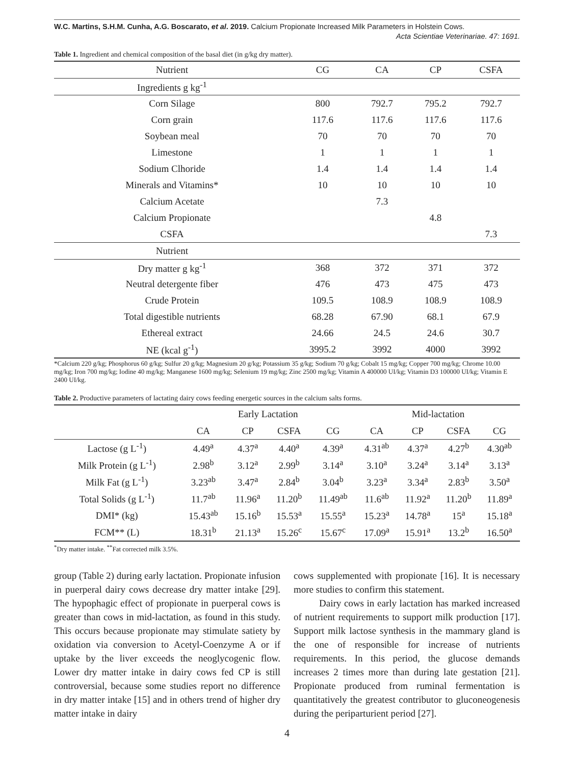W.C. Martins, S.H.M. Cunha, A.G. Boscarato, et al. 2019. Calcium Propionate Increased Milk Parameters in Holstein Cows.
Acta Scientiae Veterinariae. 47: 1691.
Table 1. Ingredient and chemical composition of the basal diet (in g/kg dry matter).
| Nutrient | CG | CA | CP | CSFA |
| --- | --- | --- | --- | --- |
| Ingredients g kg<sup>-1</sup> | | | | |
| Corn Silage | 800 | 792.7 | 795.2 | 792.7 |
| Corn grain | 117.6 | 117.6 | 117.6 | 117.6 |
| Soybean meal | 70 | 70 | 70 | 70 |
| Limestone | 1 | 1 | 1 | 1 |
| Sodium Clhoride | 1.4 | 1.4 | 1.4 | 1.4 |
| Minerals and Vitamins* | 10 | 10 | 10 | 10 |
| Calcium Acetate | | 7.3 | | |
| Calcium Propionate | | | 4.8 | |
| CSFA | | | | 7.3 |
| Nutrient | | | | |
| Dry matter g kg<sup>-1</sup> | 368 | 372 | 371 | 372 |
| Neutral detergente fiber | 476 | 473 | 475 | 473 |
| Crude Protein | 109.5 | 108.9 | 108.9 | 108.9 |
| Total digestible nutrients | 68.28 | 67.90 | 68.1 | 67.9 |
| Ethereal extract | 24.66 | 24.5 | 24.6 | 30.7 |
| NE (kcal g<sup>-1</sup>) | 3995.2 | 3992 | 4000 | 3992 |
*Calcium 220 g/kg; Phosphorus 60 g/kg; Sulfur 20 g/kg; Magnesium 20 g/kg; Potassium 35 g/kg; Sodium 70 g/kg; Cobalt 15 mg/kg; Copper 700 mg/kg; Chrome 10.00 mg/kg; Iron 700 mg/kg; Iodine 40 mg/kg; Manganese 1600 mg/kg; Selenium 19 mg/kg; Zinc 2500 mg/kg; Vitamin A 400000 UI/kg; Vitamin D3 100000 UI/kg; Vitamin E 2400 UI/kg.
Table 2. Productive parameters of lactating dairy cows feeding energetic sources in the calcium salts forms.
| | Early Lactation | | | | Mid-lactation | | | |
| --- | --- | --- | --- | --- | --- | --- | --- | --- |
| | CA | CP | CSFA | CG | CA | CP | CSFA | CG |
| Lactose (g L<sup>-1</sup>) | 4.49<sup>a</sup> | 4.37<sup>a</sup> | 4.40<sup>a</sup> | 4.39<sup>a</sup> | 4.31<sup>ab</sup> | 4.37<sup>a</sup> | 4.27<sup>b</sup> | 4.30<sup>ab</sup> |
| Milk Protein (g L<sup>-1</sup>) | 2.98<sup>b</sup> | 3.12<sup>a</sup> | 2.99<sup>b</sup> | 3.14<sup>a</sup> | 3.10<sup>a</sup> | 3.24<sup>a</sup> | 3.14<sup>a</sup> | 3.13<sup>a</sup> |
| Milk Fat (g L<sup>-1</sup>) | 3.23<sup>ab</sup> | 3.47<sup>a</sup> | 2.84<sup>b</sup> | 3.04<sup>b</sup> | 3.23<sup>a</sup> | 3.34<sup>a</sup> | 2.83<sup>b</sup> | 3.50<sup>a</sup> |
| Total Solids (g L<sup>-1</sup>) | 11.7<sup>ab</sup> | 11.96<sup>a</sup> | 11.20<sup>b</sup> | 11.49<sup>ab</sup> | 11.6<sup>ab</sup> | 11.92<sup>a</sup> | 11.20<sup>b</sup> | 11.89<sup>a</sup> |
| DMI* (kg) | 15.43<sup>ab</sup> | 15.16<sup>b</sup> | 15.53<sup>a</sup> | 15.55<sup>a</sup> | 15.23<sup>a</sup> | 14.78<sup>a</sup> | 15<sup>a</sup> | 15.18<sup>a</sup> |
| FCM** (L) | 18.31<sup>b</sup> | 21.13<sup>a</sup> | 15.26<sup>c</sup> | 15.67<sup>c</sup> | 17.09<sup>a</sup> | 15.91<sup>a</sup> | 13.2<sup>b</sup> | 16.50<sup>a</sup> |
<sup>*</sup> Dry matter intake. <sup>**</sup>Fat corrected milk 3.5%.
group (Table 2) during early lactation. Propionate infusion in puerperal dairy cows decrease dry matter intake [29]. The hypophagic effect of propionate in puerperal cows is greater than cows in mid-lactation, as found in this study. This occurs because propionate may stimulate satiety by oxidation via conversion to Acetyl-Coenzyme A or if uptake by the liver exceeds the neoglycogenic flow. Lower dry matter intake in dairy cows fed CP is still controversial, because some studies report no difference in dry matter intake [15] and in others trend of higher dry matter intake in dairy
cows supplemented with propionate [16]. It is necessary more studies to confirm this statement.
Dairy cows in early lactation has marked increased of nutrient requirements to support milk production [17]. Support milk lactose synthesis in the mammary gland is the one of responsible for increase of nutrients requirements. In this period, the glucose demands increases 2 times more than during late gestation [21]. Propionate produced from ruminal fermentation is quantitatively the greatest contributor to gluconeogenesis during the periparturient period [27].
4